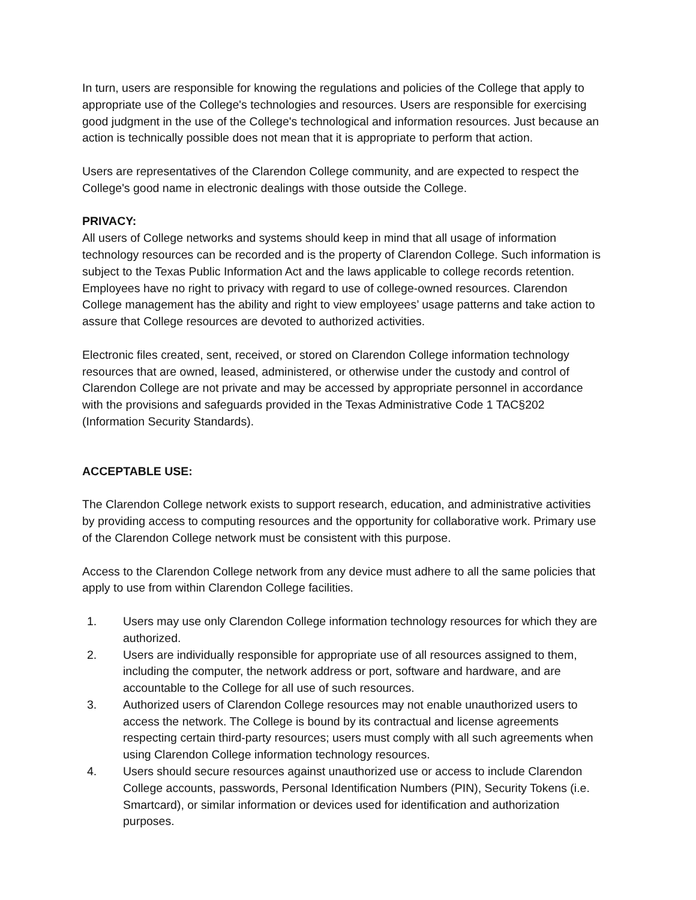In turn, users are responsible for knowing the regulations and policies of the College that apply to appropriate use of the College's technologies and resources. Users are responsible for exercising good judgment in the use of the College's technological and information resources. Just because an action is technically possible does not mean that it is appropriate to perform that action.
Users are representatives of the Clarendon College community, and are expected to respect the College's good name in electronic dealings with those outside the College.
PRIVACY:
All users of College networks and systems should keep in mind that all usage of information technology resources can be recorded and is the property of Clarendon College. Such information is subject to the Texas Public Information Act and the laws applicable to college records retention. Employees have no right to privacy with regard to use of college-owned resources. Clarendon College management has the ability and right to view employees’ usage patterns and take action to assure that College resources are devoted to authorized activities.
Electronic files created, sent, received, or stored on Clarendon College information technology resources that are owned, leased, administered, or otherwise under the custody and control of Clarendon College are not private and may be accessed by appropriate personnel in accordance with the provisions and safeguards provided in the Texas Administrative Code 1 TAC§202 (Information Security Standards).
ACCEPTABLE USE:
The Clarendon College network exists to support research, education, and administrative activities by providing access to computing resources and the opportunity for collaborative work. Primary use of the Clarendon College network must be consistent with this purpose.
Access to the Clarendon College network from any device must adhere to all the same policies that apply to use from within Clarendon College facilities.
1. Users may use only Clarendon College information technology resources for which they are authorized.
2. Users are individually responsible for appropriate use of all resources assigned to them, including the computer, the network address or port, software and hardware, and are accountable to the College for all use of such resources.
3. Authorized users of Clarendon College resources may not enable unauthorized users to access the network. The College is bound by its contractual and license agreements respecting certain third-party resources; users must comply with all such agreements when using Clarendon College information technology resources.
4. Users should secure resources against unauthorized use or access to include Clarendon College accounts, passwords, Personal Identification Numbers (PIN), Security Tokens (i.e. Smartcard), or similar information or devices used for identification and authorization purposes.